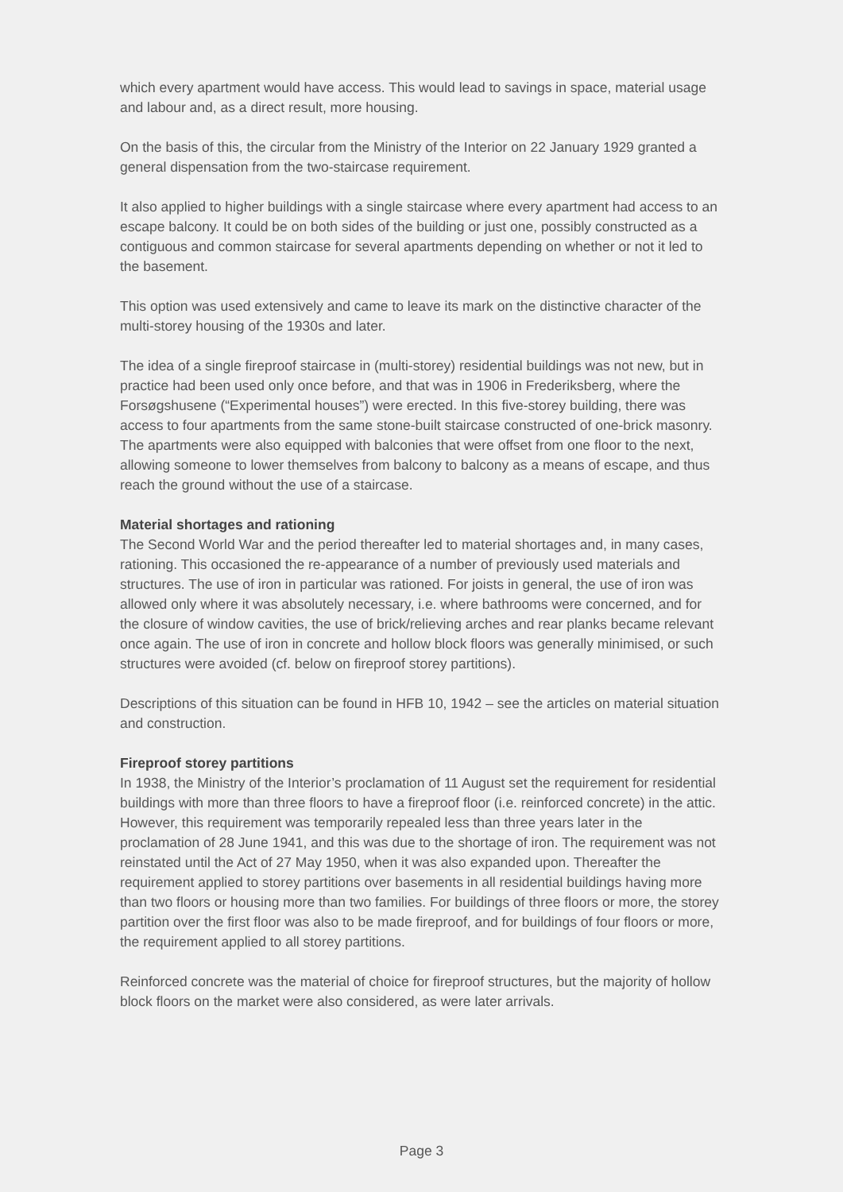which every apartment would have access. This would lead to savings in space, material usage and labour and, as a direct result, more housing.
On the basis of this, the circular from the Ministry of the Interior on 22 January 1929 granted a general dispensation from the two-staircase requirement.
It also applied to higher buildings with a single staircase where every apartment had access to an escape balcony. It could be on both sides of the building or just one, possibly constructed as a contiguous and common staircase for several apartments depending on whether or not it led to the basement.
This option was used extensively and came to leave its mark on the distinctive character of the multi-storey housing of the 1930s and later.
The idea of a single fireproof staircase in (multi-storey) residential buildings was not new, but in practice had been used only once before, and that was in 1906 in Frederiksberg, where the Forsøgshusene (“Experimental houses”) were erected. In this five-storey building, there was access to four apartments from the same stone-built staircase constructed of one-brick masonry. The apartments were also equipped with balconies that were offset from one floor to the next, allowing someone to lower themselves from balcony to balcony as a means of escape, and thus reach the ground without the use of a staircase.
Material shortages and rationing
The Second World War and the period thereafter led to material shortages and, in many cases, rationing. This occasioned the re-appearance of a number of previously used materials and structures. The use of iron in particular was rationed. For joists in general, the use of iron was allowed only where it was absolutely necessary, i.e. where bathrooms were concerned, and for the closure of window cavities, the use of brick/relieving arches and rear planks became relevant once again. The use of iron in concrete and hollow block floors was generally minimised, or such structures were avoided (cf. below on fireproof storey partitions).
Descriptions of this situation can be found in HFB 10, 1942 – see the articles on material situation and construction.
Fireproof storey partitions
In 1938, the Ministry of the Interior’s proclamation of 11 August set the requirement for residential buildings with more than three floors to have a fireproof floor (i.e. reinforced concrete) in the attic. However, this requirement was temporarily repealed less than three years later in the proclamation of 28 June 1941, and this was due to the shortage of iron. The requirement was not reinstated until the Act of 27 May 1950, when it was also expanded upon. Thereafter the requirement applied to storey partitions over basements in all residential buildings having more than two floors or housing more than two families. For buildings of three floors or more, the storey partition over the first floor was also to be made fireproof, and for buildings of four floors or more, the requirement applied to all storey partitions.
Reinforced concrete was the material of choice for fireproof structures, but the majority of hollow block floors on the market were also considered, as were later arrivals.
Page 3